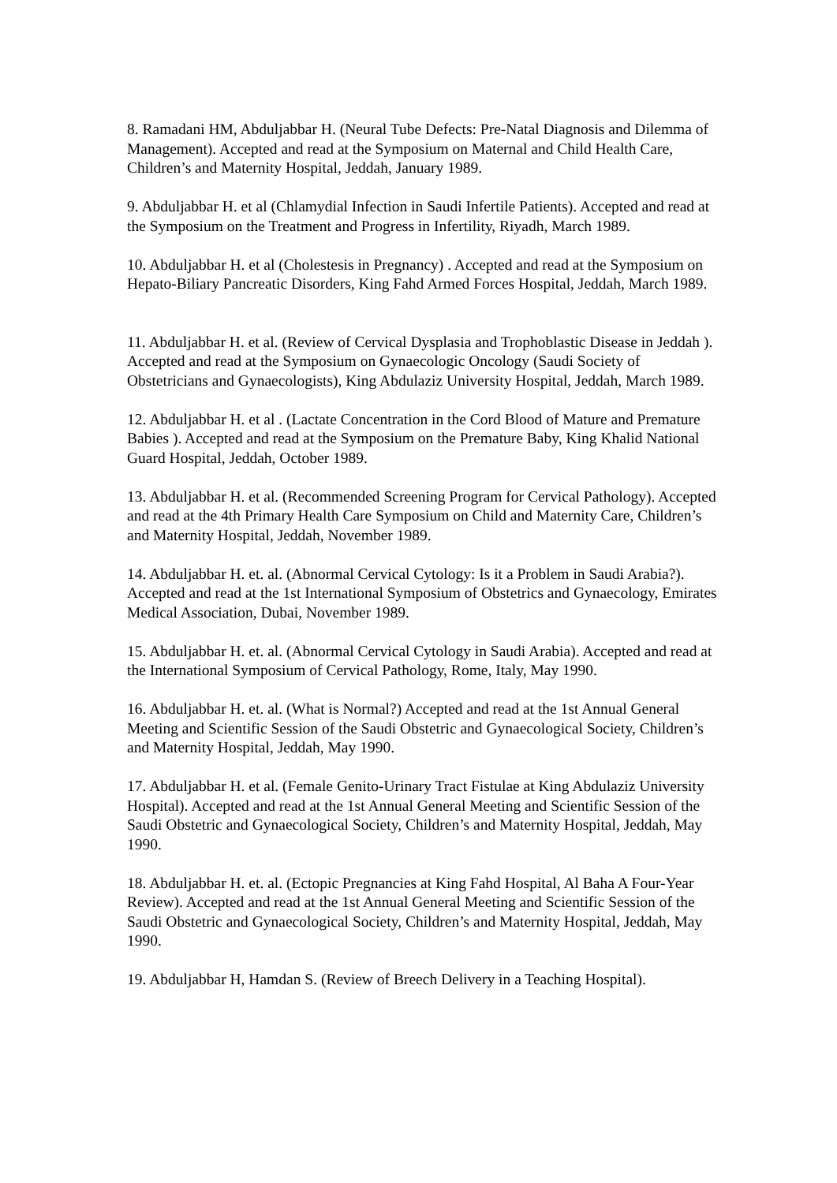8. Ramadani HM, Abduljabbar H. (Neural Tube Defects: Pre-Natal Diagnosis and Dilemma of Management). Accepted and read at the Symposium on Maternal and Child Health Care, Children’s and Maternity Hospital, Jeddah, January 1989.
9. Abduljabbar H. et al (Chlamydial Infection in Saudi Infertile Patients). Accepted and read at the Symposium on the Treatment and Progress in Infertility, Riyadh, March 1989.
10. Abduljabbar H. et al (Cholestesis in Pregnancy) . Accepted and read at the Symposium on Hepato-Biliary Pancreatic Disorders, King Fahd Armed Forces Hospital, Jeddah, March 1989.
11. Abduljabbar H. et al. (Review of Cervical Dysplasia and Trophoblastic Disease in Jeddah ). Accepted and read at the Symposium on Gynaecologic Oncology (Saudi Society of Obstetricians and Gynaecologists), King Abdulaziz University Hospital, Jeddah, March 1989.
12. Abduljabbar H. et al . (Lactate Concentration in the Cord Blood of Mature and Premature Babies ). Accepted and read at the Symposium on the Premature Baby, King Khalid National Guard Hospital, Jeddah, October 1989.
13. Abduljabbar H. et al. (Recommended Screening Program for Cervical Pathology). Accepted and read at the 4th Primary Health Care Symposium on Child and Maternity Care, Children’s and Maternity Hospital, Jeddah, November 1989.
14. Abduljabbar H. et. al. (Abnormal Cervical Cytology: Is it a Problem in Saudi Arabia?). Accepted and read at the 1st International Symposium of Obstetrics and Gynaecology, Emirates Medical Association, Dubai, November 1989.
15. Abduljabbar H. et. al. (Abnormal Cervical Cytology in Saudi Arabia). Accepted and read at the International Symposium of Cervical Pathology, Rome, Italy, May 1990.
16. Abduljabbar H. et. al. (What is Normal?) Accepted and read at the 1st Annual General Meeting and Scientific Session of the Saudi Obstetric and Gynaecological Society, Children’s and Maternity Hospital, Jeddah, May 1990.
17. Abduljabbar H. et al. (Female Genito-Urinary Tract Fistulae at King Abdulaziz University Hospital). Accepted and read at the 1st Annual General Meeting and Scientific Session of the Saudi Obstetric and Gynaecological Society, Children’s and Maternity Hospital, Jeddah, May 1990.
18. Abduljabbar H. et. al. (Ectopic Pregnancies at King Fahd Hospital, Al Baha A Four-Year Review). Accepted and read at the 1st Annual General Meeting and Scientific Session of the Saudi Obstetric and Gynaecological Society, Children’s and Maternity Hospital, Jeddah, May 1990.
19. Abduljabbar H, Hamdan S. (Review of Breech Delivery in a Teaching Hospital).